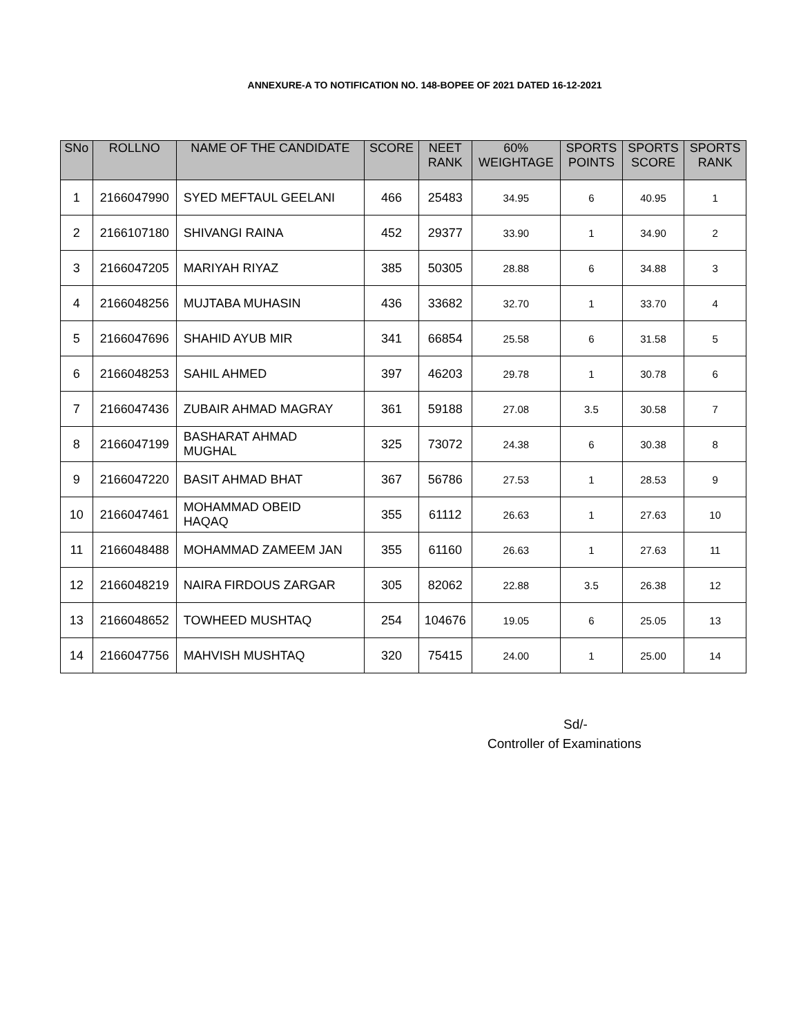ANNEXURE-A TO NOTIFICATION NO. 148-BOPEE OF 2021 DATED 16-12-2021
| SNo | ROLLNO | NAME OF THE CANDIDATE | SCORE | NEET RANK | 60% WEIGHTAGE | SPORTS POINTS | SPORTS SCORE | SPORTS RANK |
| --- | --- | --- | --- | --- | --- | --- | --- | --- |
| 1 | 2166047990 | SYED MEFTAUL GEELANI | 466 | 25483 | 34.95 | 6 | 40.95 | 1 |
| 2 | 2166107180 | SHIVANGI RAINA | 452 | 29377 | 33.90 | 1 | 34.90 | 2 |
| 3 | 2166047205 | MARIYAH RIYAZ | 385 | 50305 | 28.88 | 6 | 34.88 | 3 |
| 4 | 2166048256 | MUJTABA MUHASIN | 436 | 33682 | 32.70 | 1 | 33.70 | 4 |
| 5 | 2166047696 | SHAHID AYUB MIR | 341 | 66854 | 25.58 | 6 | 31.58 | 5 |
| 6 | 2166048253 | SAHIL AHMED | 397 | 46203 | 29.78 | 1 | 30.78 | 6 |
| 7 | 2166047436 | ZUBAIR AHMAD MAGRAY | 361 | 59188 | 27.08 | 3.5 | 30.58 | 7 |
| 8 | 2166047199 | BASHARAT AHMAD MUGHAL | 325 | 73072 | 24.38 | 6 | 30.38 | 8 |
| 9 | 2166047220 | BASIT AHMAD BHAT | 367 | 56786 | 27.53 | 1 | 28.53 | 9 |
| 10 | 2166047461 | MOHAMMAD OBEID HAQAQ | 355 | 61112 | 26.63 | 1 | 27.63 | 10 |
| 11 | 2166048488 | MOHAMMAD ZAMEEM JAN | 355 | 61160 | 26.63 | 1 | 27.63 | 11 |
| 12 | 2166048219 | NAIRA FIRDOUS ZARGAR | 305 | 82062 | 22.88 | 3.5 | 26.38 | 12 |
| 13 | 2166048652 | TOWHEED MUSHTAQ | 254 | 104676 | 19.05 | 6 | 25.05 | 13 |
| 14 | 2166047756 | MAHVISH MUSHTAQ | 320 | 75415 | 24.00 | 1 | 25.00 | 14 |
Sd/-
Controller of Examinations